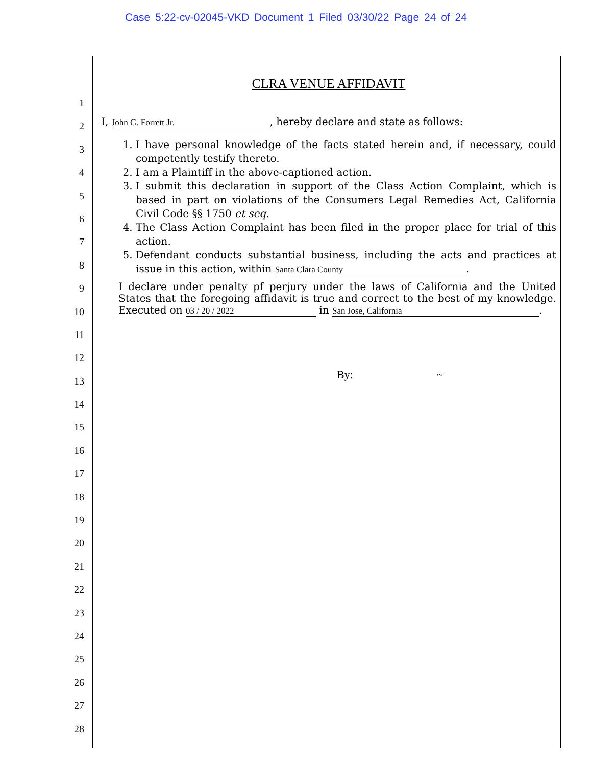Case 5:22-cv-02045-VKD Document 1 Filed 03/30/22 Page 24 of 24
1
2
3
4
5
6
7
8
9
10
11
12
13
14
15
16
17
18
19
20
21
22
23
24
25
26
27
28
CLRA VENUE AFFIDAVIT
I, John G. Forrett Jr., hereby declare and state as follows:
1. I have personal knowledge of the facts stated herein and, if necessary, could competently testify thereto.
2. I am a Plaintiff in the above-captioned action.
3. I submit this declaration in support of the Class Action Complaint, which is based in part on violations of the Consumers Legal Remedies Act, California Civil Code §§ 1750 et seq.
4. The Class Action Complaint has been filed in the proper place for trial of this action.
5. Defendant conducts substantial business, including the acts and practices at issue in this action, within Santa Clara County.
I declare under penalty pf perjury under the laws of California and the United States that the foregoing affidavit is true and correct to the best of my knowledge. Executed on 03 / 20 / 2022 in San Jose, California.
By: ~